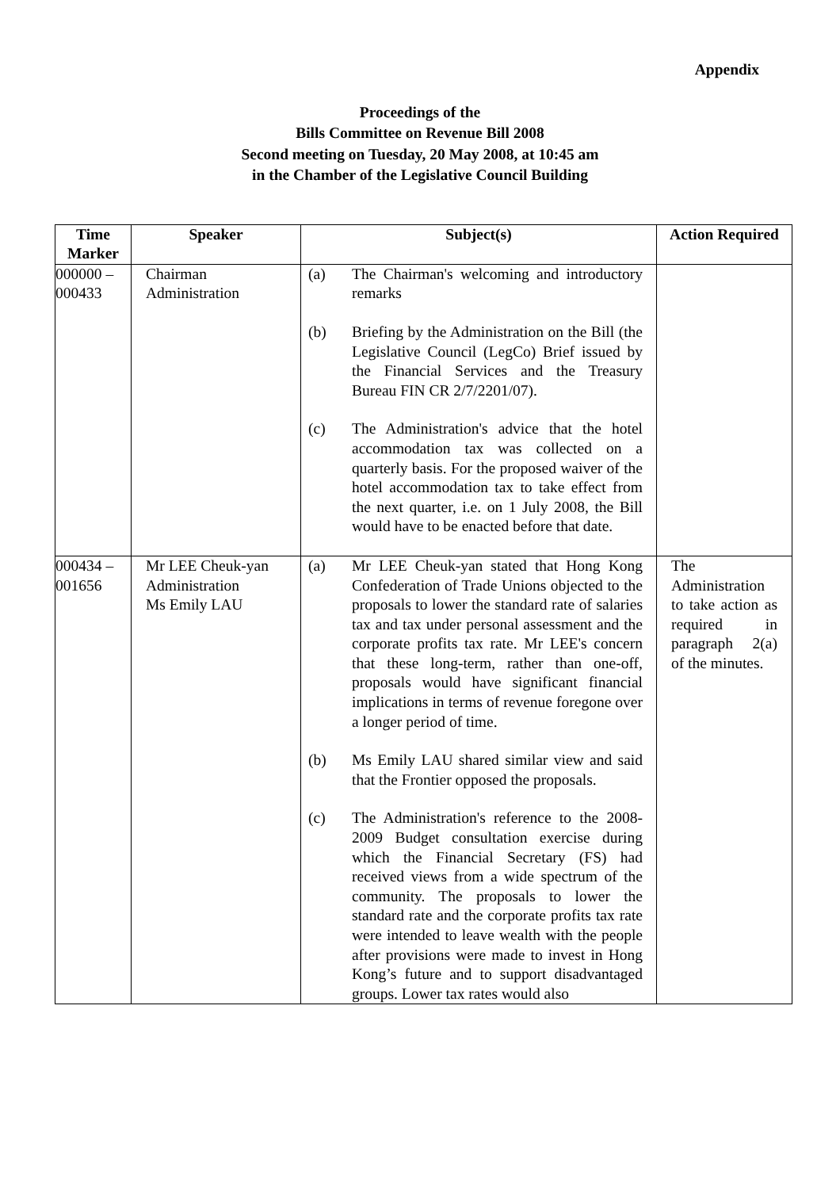Appendix
Proceedings of the
Bills Committee on Revenue Bill 2008
Second meeting on Tuesday, 20 May 2008, at 10:45 am
in the Chamber of the Legislative Council Building
| Time Marker | Speaker | Subject(s) | Action Required |
| --- | --- | --- | --- |
| 000000 – 000433 | Chairman Administration | (a) The Chairman's welcoming and introductory remarks (b) Briefing by the Administration on the Bill (the Legislative Council (LegCo) Brief issued by the Financial Services and the Treasury Bureau FIN CR 2/7/2201/07). (c) The Administration's advice that the hotel accommodation tax was collected on a quarterly basis. For the proposed waiver of the hotel accommodation tax to take effect from the next quarter, i.e. on 1 July 2008, the Bill would have to be enacted before that date. | |
| 000434 – 001656 | Mr LEE Cheuk-yan Administration Ms Emily LAU | (a) Mr LEE Cheuk-yan stated that Hong Kong Confederation of Trade Unions objected to the proposals to lower the standard rate of salaries tax and tax under personal assessment and the corporate profits tax rate. Mr LEE's concern that these long-term, rather than one-off, proposals would have significant financial implications in terms of revenue foregone over a longer period of time. (b) Ms Emily LAU shared similar view and said that the Frontier opposed the proposals. (c) The Administration's reference to the 2008-2009 Budget consultation exercise during which the Financial Secretary (FS) had received views from a wide spectrum of the community. The proposals to lower the standard rate and the corporate profits tax rate were intended to leave wealth with the people after provisions were made to invest in Hong Kong’s future and to support disadvantaged groups. Lower tax rates would also | The Administration to take action as required in paragraph 2(a) of the minutes. |